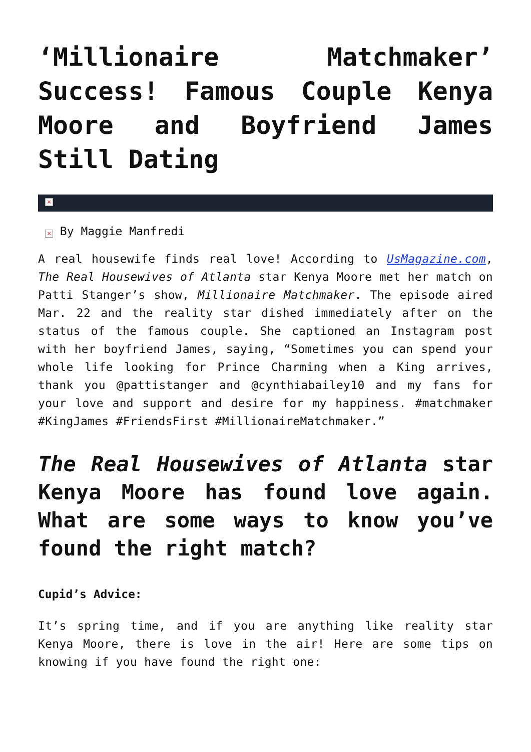‘Millionaire Matchmaker’ Success! Famous Couple Kenya Moore and Boyfriend James Still Dating
×
× By Maggie Manfredi
A real housewife finds real love! According to UsMagazine.com, The Real Housewives of Atlanta star Kenya Moore met her match on Patti Stanger’s show, Millionaire Matchmaker. The episode aired Mar. 22 and the reality star dished immediately after on the status of the famous couple. She captioned an Instagram post with her boyfriend James, saying, “Sometimes you can spend your whole life looking for Prince Charming when a King arrives, thank you @pattistanger and @cynthiabailey10 and my fans for your love and support and desire for my happiness. #matchmaker #KingJames #FriendsFirst #MillionaireMatchmaker.”
The Real Housewives of Atlanta star Kenya Moore has found love again. What are some ways to know you’ve found the right match?
Cupid’s Advice:
It’s spring time, and if you are anything like reality star Kenya Moore, there is love in the air! Here are some tips on knowing if you have found the right one: